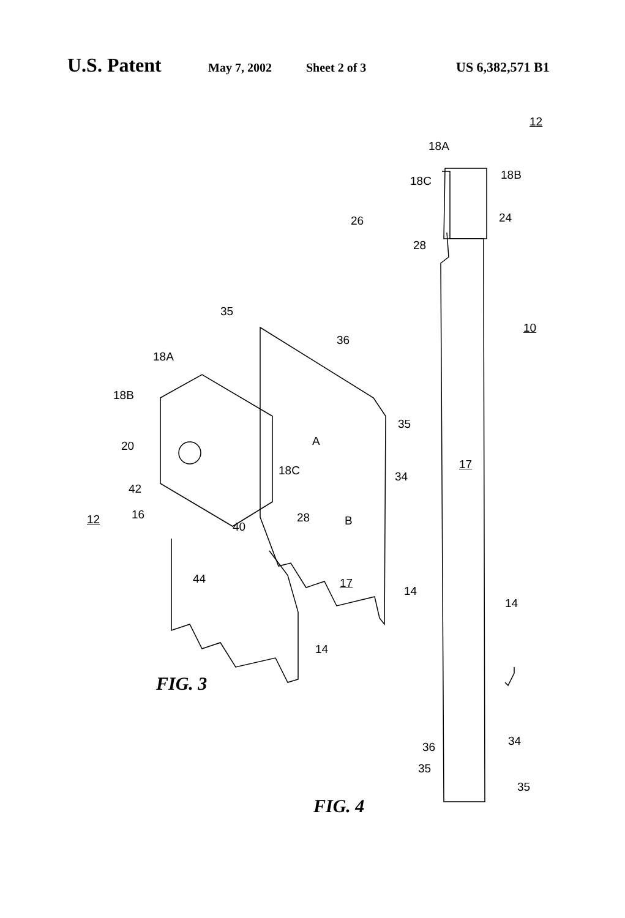U.S. Patent May 7, 2002 Sheet 2 of 3 US 6,382,571 B1
12
18A
18B 18C
26 24
28
35
10
36
18A
18B
35
20 A
18C 34
17
42
16 12
40
28 B
44 17
14
14
14
FIG. 3
36 34
35
35
FIG. 4